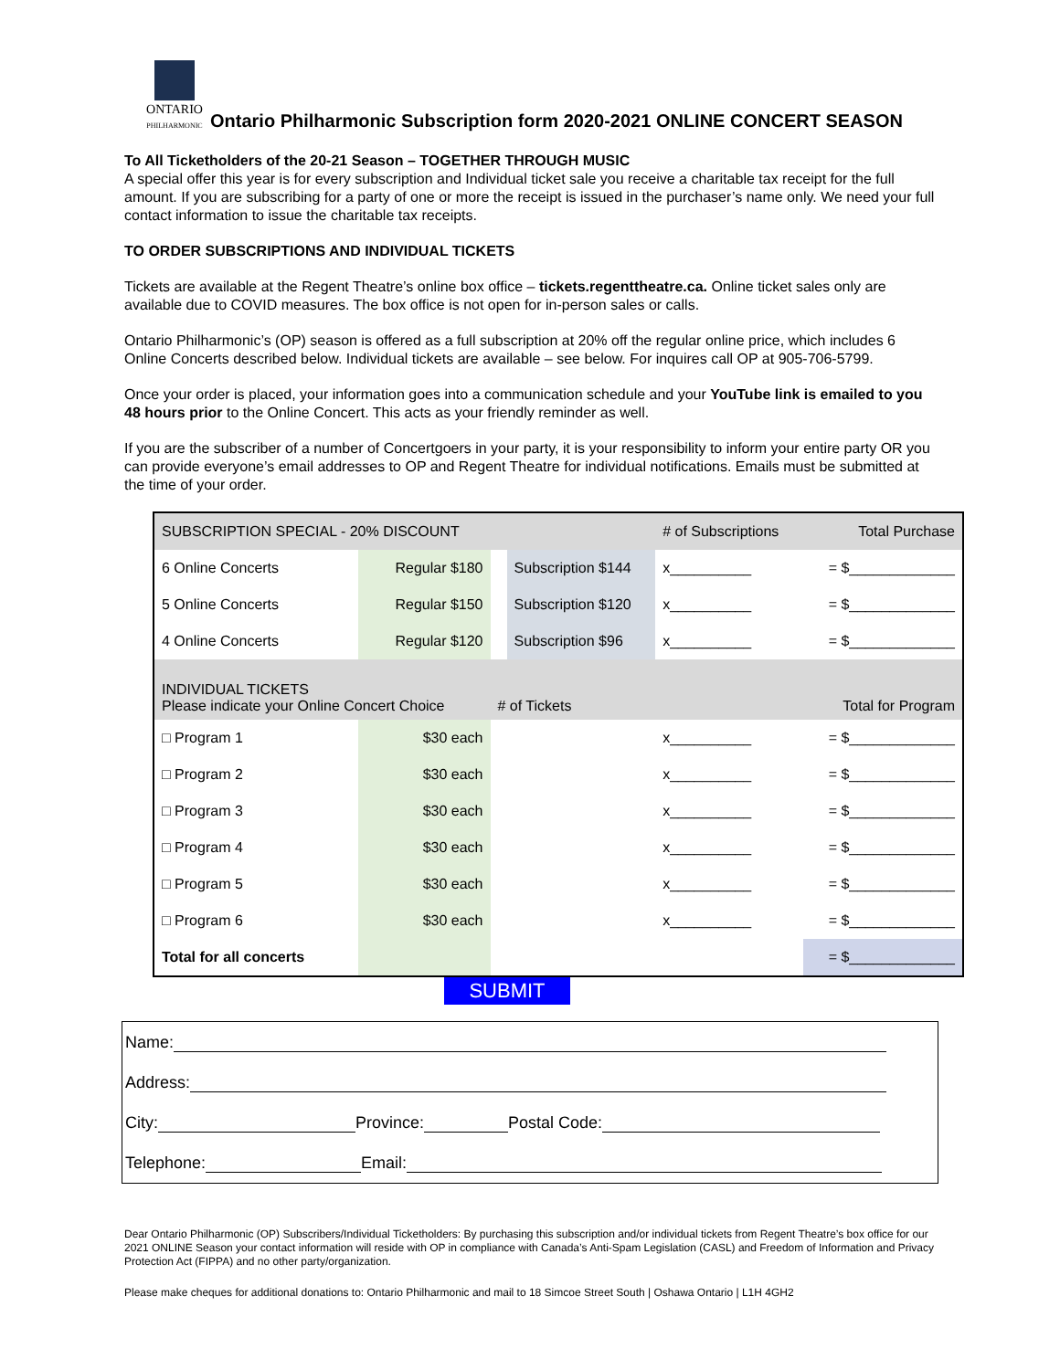ONTARIO
PHILHARMONIC
Ontario Philharmonic Subscription form 2020-2021 ONLINE CONCERT SEASON
To All Ticketholders of the 20-21 Season – TOGETHER THROUGH MUSIC
A special offer this year is for every subscription and Individual ticket sale you receive a charitable tax receipt for the full amount. If you are subscribing for a party of one or more the receipt is issued in the purchaser’s name only. We need your full contact information to issue the charitable tax receipts.
TO ORDER SUBSCRIPTIONS AND INDIVIDUAL TICKETS
Tickets are available at the Regent Theatre’s online box office – tickets.regenttheatre.ca. Online ticket sales only are available due to COVID measures. The box office is not open for in-person sales or calls.
Ontario Philharmonic’s (OP) season is offered as a full subscription at 20% off the regular online price, which includes 6 Online Concerts described below. Individual tickets are available – see below. For inquires call OP at 905-706-5799.
Once your order is placed, your information goes into a communication schedule and your YouTube link is emailed to you 48 hours prior to the Online Concert. This acts as your friendly reminder as well.
If you are the subscriber of a number of Concertgoers in your party, it is your responsibility to inform your entire party OR you can provide everyone’s email addresses to OP and Regent Theatre for individual notifications. Emails must be submitted at the time of your order.
| SUBSCRIPTION SPECIAL - 20% DISCOUNT | | | | # of Subscriptions | Total Purchase |
| 6 Online Concerts | Regular $180 | | Subscription $144 | x__________ | = $_____________ |
| 5 Online Concerts | Regular $150 | | Subscription $120 | x__________ | = $_____________ |
| 4 Online Concerts | Regular $120 | | Subscription $96 | x__________ | = $_____________ |
| INDIVIDUAL TICKETS Please indicate your Online Concert Choice | | # of Tickets | | | Total for Program |
| □ Program 1 | $30 each | | | x__________ | = $_____________ |
| □ Program 2 | $30 each | | | x__________ | = $_____________ |
| □ Program 3 | $30 each | | | x__________ | = $_____________ |
| □ Program 4 | $30 each | | | x__________ | = $_____________ |
| □ Program 5 | $30 each | | | x__________ | = $_____________ |
| □ Program 6 | $30 each | | | x__________ | = $_____________ |
| Total for all concerts | | | | | = $_____________ |
SUBMIT
Name:
Address:
City: Province: Postal Code:
Telephone: Email:
Dear Ontario Philharmonic (OP) Subscribers/Individual Ticketholders: By purchasing this subscription and/or individual tickets from Regent Theatre’s box office for our 2021 ONLINE Season your contact information will reside with OP in compliance with Canada’s Anti-Spam Legislation (CASL) and Freedom of Information and Privacy Protection Act (FIPPA) and no other party/organization.
Please make cheques for additional donations to: Ontario Philharmonic and mail to 18 Simcoe Street South | Oshawa Ontario | L1H 4GH2